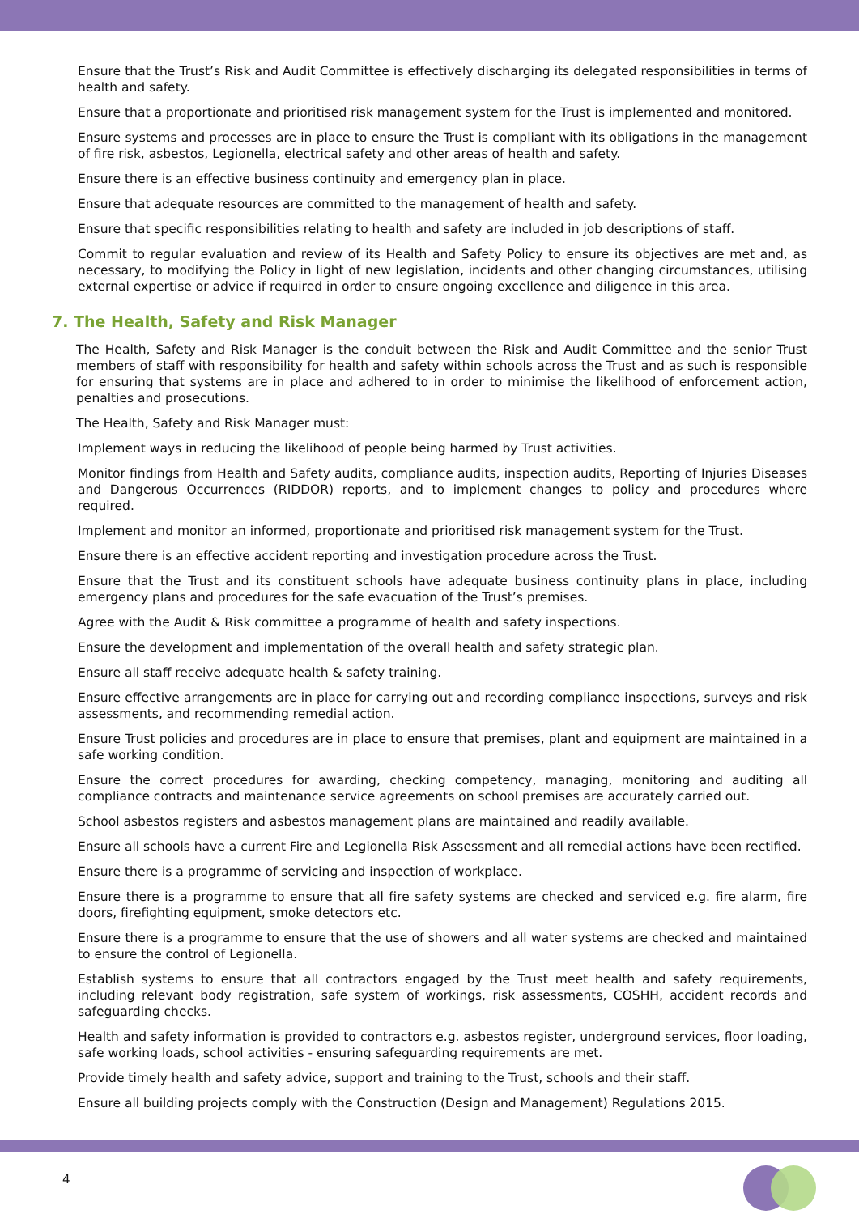Ensure that the Trust’s Risk and Audit Committee is effectively discharging its delegated responsibilities in terms of health and safety.
Ensure that a proportionate and prioritised risk management system for the Trust is implemented and monitored.
Ensure systems and processes are in place to ensure the Trust is compliant with its obligations in the management of fire risk, asbestos, Legionella, electrical safety and other areas of health and safety.
Ensure there is an effective business continuity and emergency plan in place.
Ensure that adequate resources are committed to the management of health and safety.
Ensure that specific responsibilities relating to health and safety are included in job descriptions of staff.
Commit to regular evaluation and review of its Health and Safety Policy to ensure its objectives are met and, as necessary, to modifying the Policy in light of new legislation, incidents and other changing circumstances, utilising external expertise or advice if required in order to ensure ongoing excellence and diligence in this area.
7. The Health, Safety and Risk Manager
The Health, Safety and Risk Manager is the conduit between the Risk and Audit Committee and the senior Trust members of staff with responsibility for health and safety within schools across the Trust and as such is responsible for ensuring that systems are in place and adhered to in order to minimise the likelihood of enforcement action, penalties and prosecutions.
The Health, Safety and Risk Manager must:
Implement ways in reducing the likelihood of people being harmed by Trust activities.
Monitor findings from Health and Safety audits, compliance audits, inspection audits, Reporting of Injuries Diseases and Dangerous Occurrences (RIDDOR) reports, and to implement changes to policy and procedures where required.
Implement and monitor an informed, proportionate and prioritised risk management system for the Trust.
Ensure there is an effective accident reporting and investigation procedure across the Trust.
Ensure that the Trust and its constituent schools have adequate business continuity plans in place, including emergency plans and procedures for the safe evacuation of the Trust’s premises.
Agree with the Audit & Risk committee a programme of health and safety inspections.
Ensure the development and implementation of the overall health and safety strategic plan.
Ensure all staff receive adequate health & safety training.
Ensure effective arrangements are in place for carrying out and recording compliance inspections, surveys and risk assessments, and recommending remedial action.
Ensure Trust policies and procedures are in place to ensure that premises, plant and equipment are maintained in a safe working condition.
Ensure the correct procedures for awarding, checking competency, managing, monitoring and auditing all compliance contracts and maintenance service agreements on school premises are accurately carried out.
School asbestos registers and asbestos management plans are maintained and readily available.
Ensure all schools have a current Fire and Legionella Risk Assessment and all remedial actions have been rectified.
Ensure there is a programme of servicing and inspection of workplace.
Ensure there is a programme to ensure that all fire safety systems are checked and serviced e.g. fire alarm, fire doors, firefighting equipment, smoke detectors etc.
Ensure there is a programme to ensure that the use of showers and all water systems are checked and maintained to ensure the control of Legionella.
Establish systems to ensure that all contractors engaged by the Trust meet health and safety requirements, including relevant body registration, safe system of workings, risk assessments, COSHH, accident records and safeguarding checks.
Health and safety information is provided to contractors e.g. asbestos register, underground services, floor loading, safe working loads, school activities - ensuring safeguarding requirements are met.
Provide timely health and safety advice, support and training to the Trust, schools and their staff.
Ensure all building projects comply with the Construction (Design and Management) Regulations 2015.
4